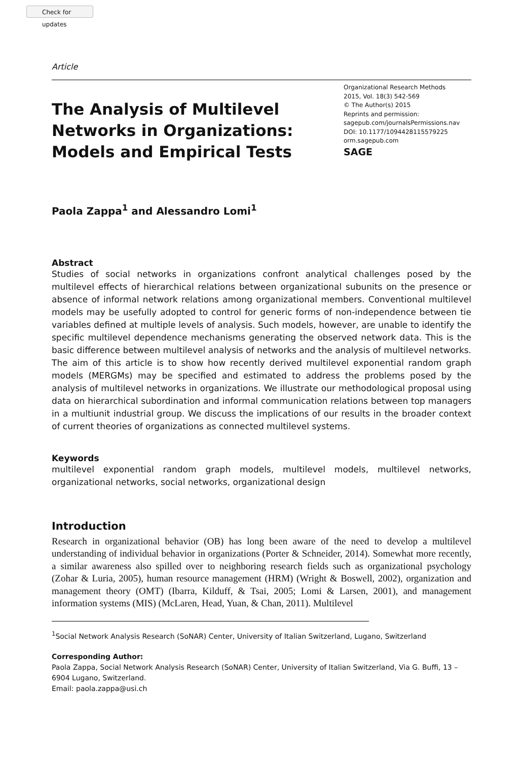Check for updates
Article
The Analysis of Multilevel
Networks in Organizations:
Models and Empirical Tests
Organizational Research Methods
2015, Vol. 18(3) 542-569
© The Author(s) 2015
Reprints and permission:
sagepub.com/journalsPermissions.nav
DOI: 10.1177/1094428115579225
orm.sagepub.com
SAGE
Paola Zappa<sup>1</sup> and Alessandro Lomi<sup>1</sup>
Abstract
Studies of social networks in organizations confront analytical challenges posed by the multilevel effects of hierarchical relations between organizational subunits on the presence or absence of informal network relations among organizational members. Conventional multilevel models may be usefully adopted to control for generic forms of non-independence between tie variables defined at multiple levels of analysis. Such models, however, are unable to identify the specific multilevel dependence mechanisms generating the observed network data. This is the basic difference between multilevel analysis of networks and the analysis of multilevel networks. The aim of this article is to show how recently derived multilevel exponential random graph models (MERGMs) may be specified and estimated to address the problems posed by the analysis of multilevel networks in organizations. We illustrate our methodological proposal using data on hierarchical subordination and informal communication relations between top managers in a multiunit industrial group. We discuss the implications of our results in the broader context of current theories of organizations as connected multilevel systems.
Keywords
multilevel exponential random graph models, multilevel models, multilevel networks, organizational networks, social networks, organizational design
Introduction
Research in organizational behavior (OB) has long been aware of the need to develop a multilevel understanding of individual behavior in organizations (Porter & Schneider, 2014). Somewhat more recently, a similar awareness also spilled over to neighboring research fields such as organizational psychology (Zohar & Luria, 2005), human resource management (HRM) (Wright & Boswell, 2002), organization and management theory (OMT) (Ibarra, Kilduff, & Tsai, 2005; Lomi & Larsen, 2001), and management information systems (MIS) (McLaren, Head, Yuan, & Chan, 2011). Multilevel
<sup>1</sup> Social Network Analysis Research (SoNAR) Center, University of Italian Switzerland, Lugano, Switzerland
Corresponding Author:
Paola Zappa, Social Network Analysis Research (SoNAR) Center, University of Italian Switzerland, Via G. Buffi, 13 – 6904 Lugano, Switzerland.
Email: paola.zappa@usi.ch